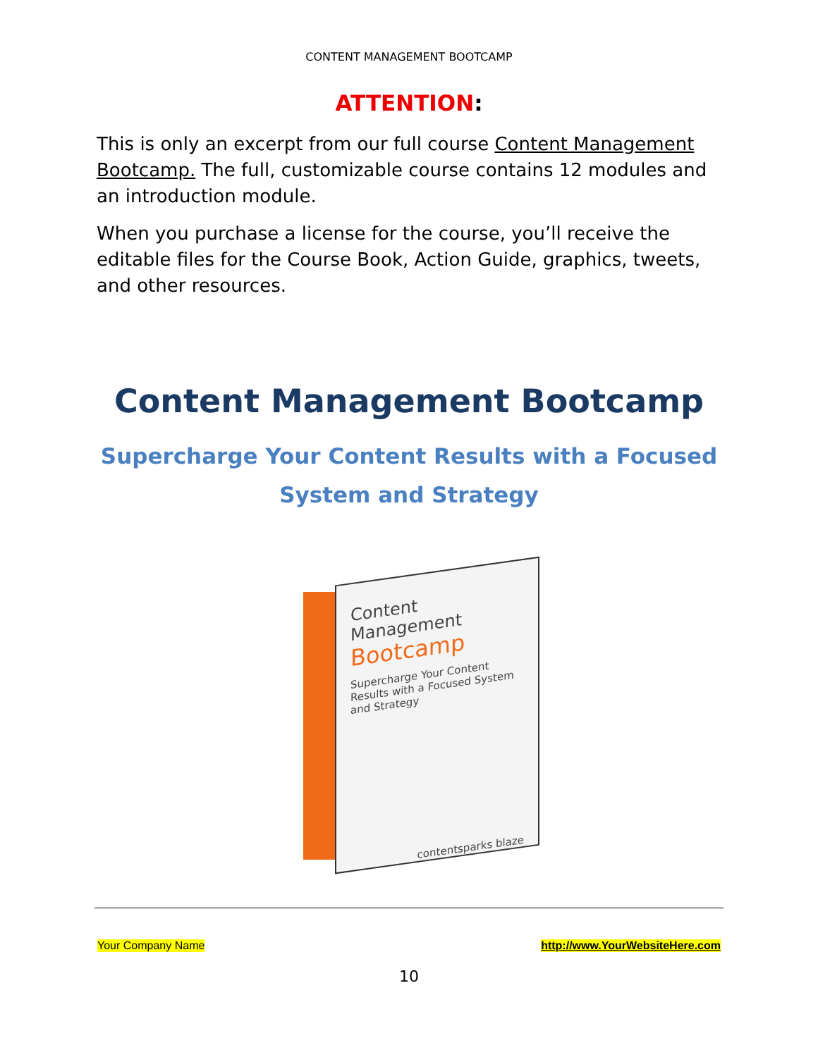CONTENT MANAGEMENT BOOTCAMP
ATTENTION:
This is only an excerpt from our full course Content Management Bootcamp. The full, customizable course contains 12 modules and an introduction module.
When you purchase a license for the course, you’ll receive the editable files for the Course Book, Action Guide, graphics, tweets, and other resources.
Content Management Bootcamp
Supercharge Your Content Results with a Focused System and Strategy
Content Management
Bootcamp
Supercharge Your Content Results with a Focused System and Strategy
contentsparks blaze
Your Company Name http://www.YourWebsiteHere.com
10